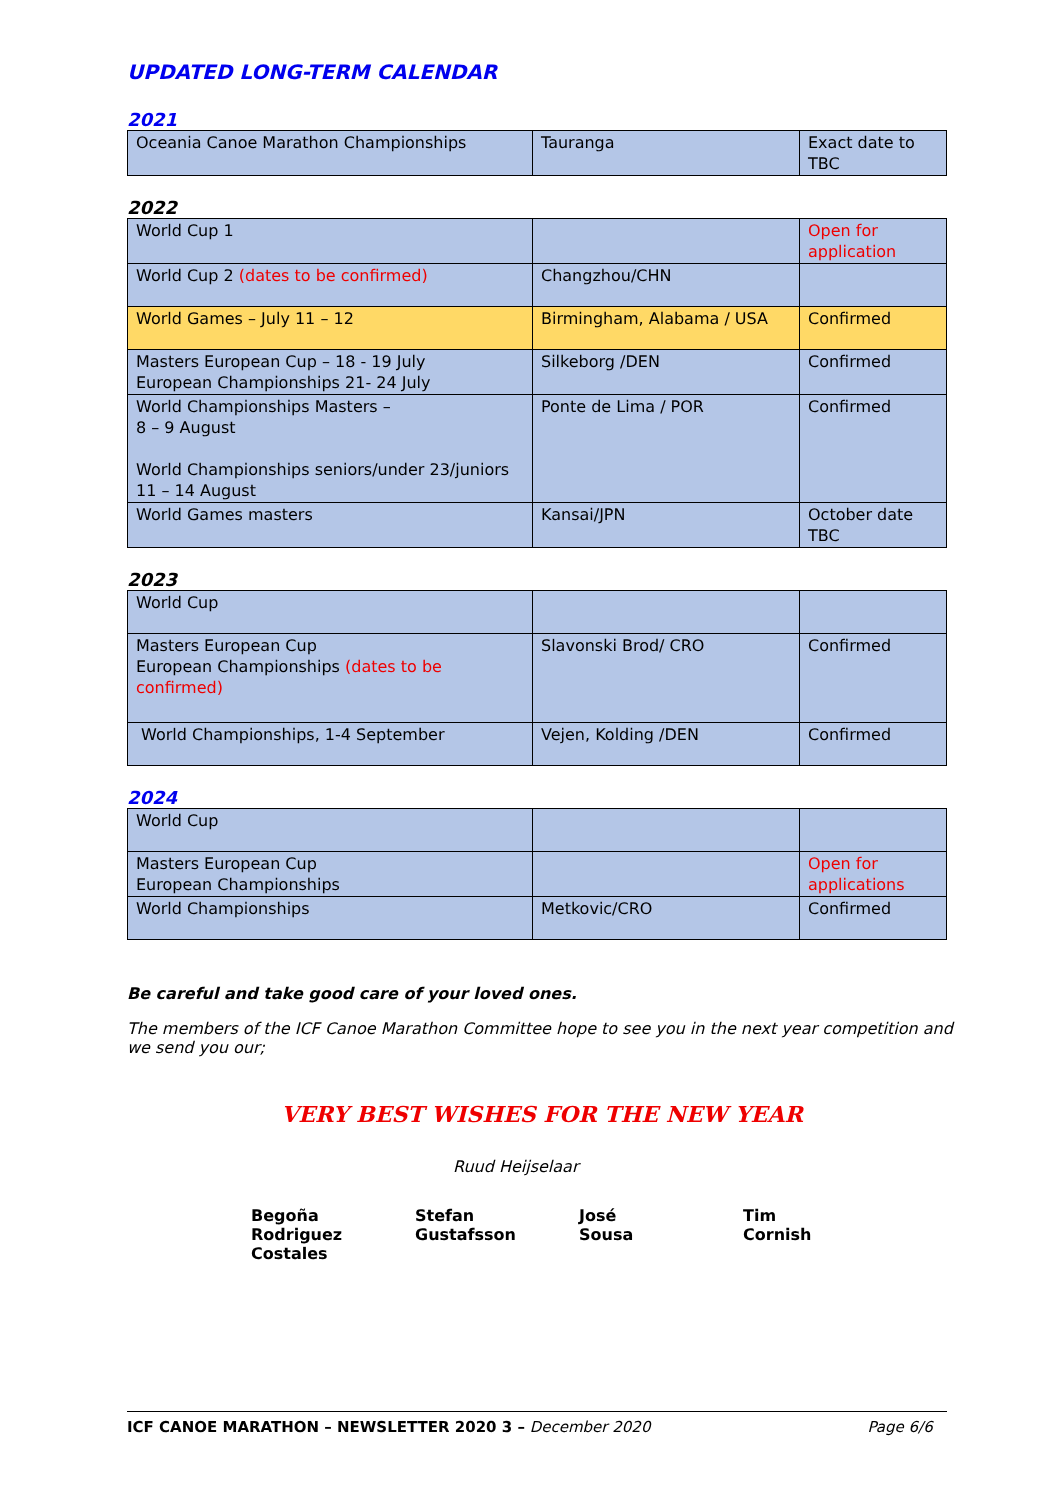UPDATED LONG-TERM CALENDAR
2021
| Oceania Canoe Marathon Championships | Tauranga | Exact date to TBC |
2022
| World Cup 1 | | Open for application |
| World Cup 2 (dates to be confirmed) | Changzhou/CHN | |
| World Games – July 11 – 12 | Birmingham, Alabama / USA | Confirmed |
| Masters European Cup – 18 - 19 July European Championships 21- 24 July | Silkeborg /DEN | Confirmed |
| World Championships Masters – 8 – 9 August World Championships seniors/under 23/juniors 11 – 14 August | Ponte de Lima / POR | Confirmed |
| World Games masters | Kansai/JPN | October date TBC |
2023
| World Cup | | |
| Masters European Cup European Championships (dates to be confirmed) | Slavonski Brod/ CRO | Confirmed |
| World Championships, 1-4 September | Vejen, Kolding /DEN | Confirmed |
2024
| World Cup | | |
| Masters European Cup European Championships | | Open for applications |
| World Championships | Metkovic/CRO | Confirmed |
Be careful and take good care of your loved ones.
The members of the ICF Canoe Marathon Committee hope to see you in the next year competition and we send you our;
VERY BEST WISHES FOR THE NEW YEAR
Ruud Heijselaar
Begoña
Rodriguez
Costales
Stefan
Gustafsson
José
Sousa
Tim
Cornish
ICF CANOE MARATHON – NEWSLETTER 2020 3 – December 2020 Page 6/6